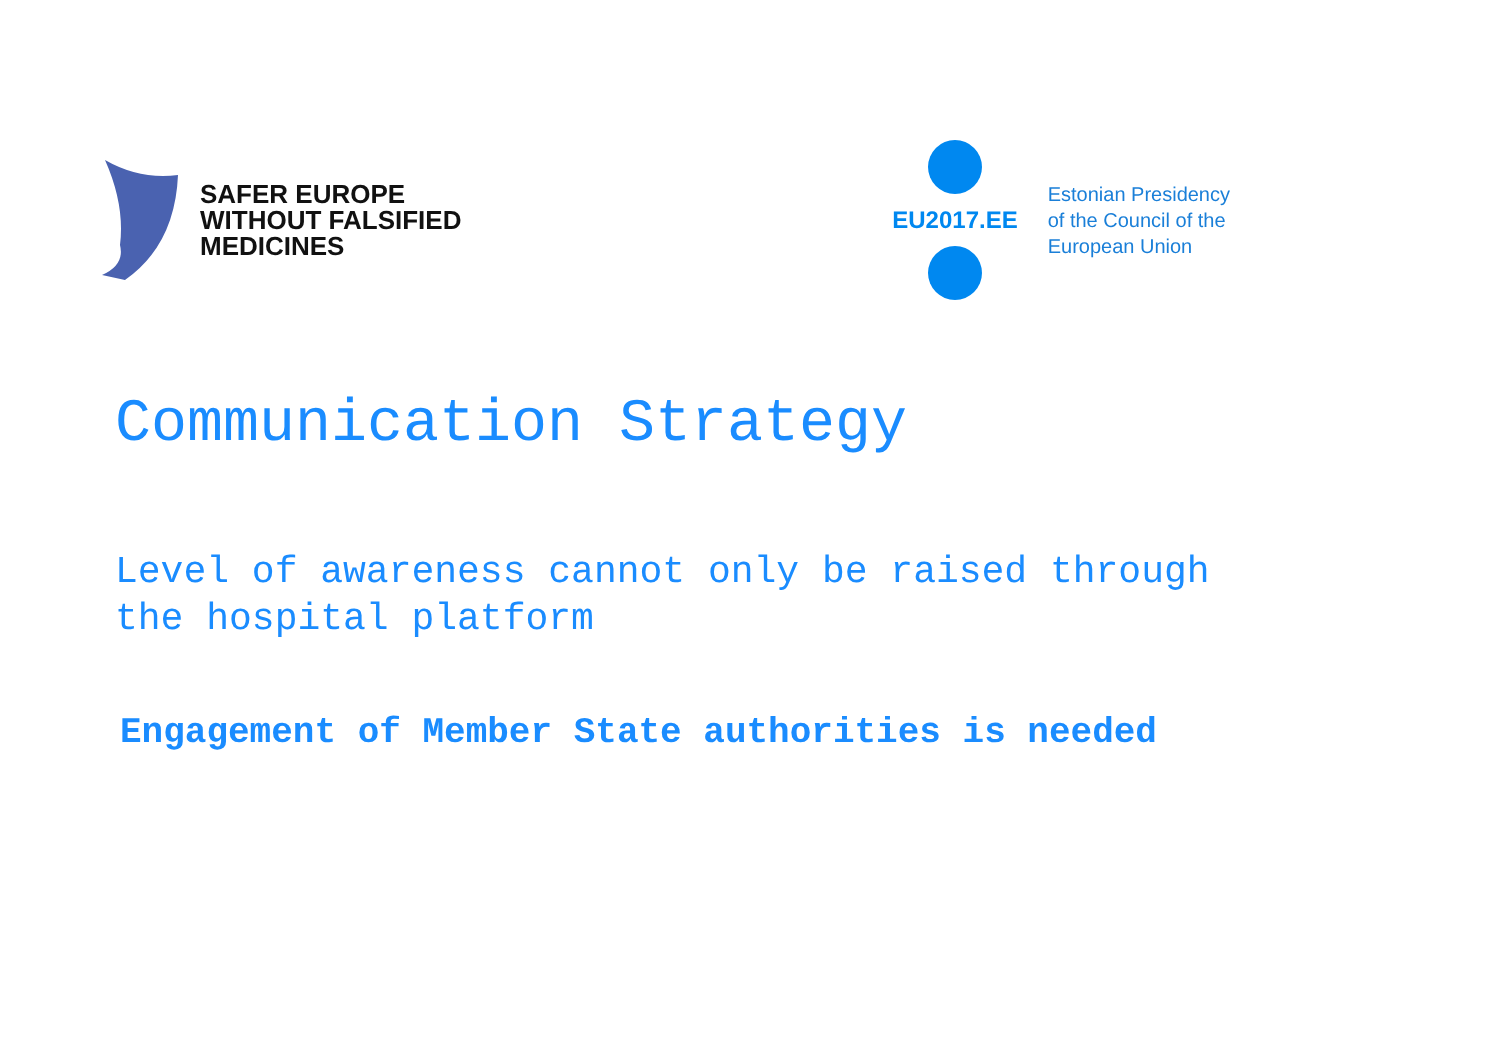SAFER EUROPE
WITHOUT FALSIFIED
MEDICINES
EU2017.EE
Estonian Presidency
of the Council of the
European Union
Communication Strategy
Level of awareness cannot only be raised through
the hospital platform
Engagement of Member State authorities is needed